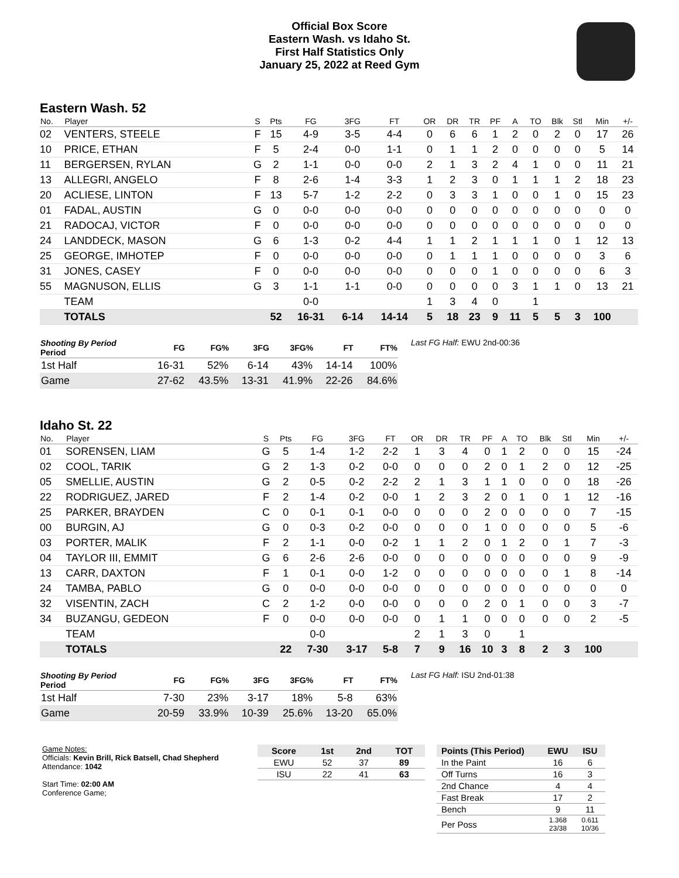Official Box Score
Eastern Wash. vs Idaho St.
First Half Statistics Only
January 25, 2022 at Reed Gym
Eastern Wash. 52
| No. | Player | S | Pts | FG | 3FG | FT | OR | DR | TR | PF | A | TO | Blk | Stl | Min | +/- |
| --- | --- | --- | --- | --- | --- | --- | --- | --- | --- | --- | --- | --- | --- | --- | --- | --- |
| 02 | VENTERS, STEELE | F | 15 | 4-9 | 3-5 | 4-4 | 0 | 6 | 6 | 1 | 2 | 0 | 2 | 0 | 17 | 26 |
| 10 | PRICE, ETHAN | F | 5 | 2-4 | 0-0 | 1-1 | 0 | 1 | 1 | 2 | 0 | 0 | 0 | 0 | 5 | 14 |
| 11 | BERGERSEN, RYLAN | G | 2 | 1-1 | 0-0 | 0-0 | 2 | 1 | 3 | 2 | 4 | 1 | 0 | 0 | 11 | 21 |
| 13 | ALLEGRI, ANGELO | F | 8 | 2-6 | 1-4 | 3-3 | 1 | 2 | 3 | 0 | 1 | 1 | 1 | 2 | 18 | 23 |
| 20 | ACLIESE, LINTON | F | 13 | 5-7 | 1-2 | 2-2 | 0 | 3 | 3 | 1 | 0 | 0 | 1 | 0 | 15 | 23 |
| 01 | FADAL, AUSTIN | G | 0 | 0-0 | 0-0 | 0-0 | 0 | 0 | 0 | 0 | 0 | 0 | 0 | 0 | 0 | 0 |
| 21 | RADOCAJ, VICTOR | F | 0 | 0-0 | 0-0 | 0-0 | 0 | 0 | 0 | 0 | 0 | 0 | 0 | 0 | 0 | 0 |
| 24 | LANDDECK, MASON | G | 6 | 1-3 | 0-2 | 4-4 | 1 | 1 | 2 | 1 | 1 | 1 | 0 | 1 | 12 | 13 |
| 25 | GEORGE, IMHOTEP | F | 0 | 0-0 | 0-0 | 0-0 | 0 | 1 | 1 | 1 | 0 | 0 | 0 | 0 | 3 | 6 |
| 31 | JONES, CASEY | F | 0 | 0-0 | 0-0 | 0-0 | 0 | 0 | 0 | 1 | 0 | 0 | 0 | 0 | 6 | 3 |
| 55 | MAGNUSON, ELLIS | G | 3 | 1-1 | 1-1 | 0-0 | 0 | 0 | 0 | 0 | 3 | 1 | 1 | 0 | 13 | 21 |
| | TEAM | | | 0-0 | | | 1 | 3 | 4 | 0 | | 1 | | | | |
| | TOTALS | | 52 | 16-31 | 6-14 | 14-14 | 5 | 18 | 23 | 9 | 11 | 5 | 5 | 3 | 100 | |
| Shooting By Period Period | FG | FG% | 3FG | 3FG% | FT | FT% |
| --- | --- | --- | --- | --- | --- | --- |
| 1st Half | 16-31 | 52% | 6-14 | 43% | 14-14 | 100% |
| Game | 27-62 | 43.5% | 13-31 | 41.9% | 22-26 | 84.6% |
Last FG Half: EWU 2nd-00:36
Idaho St. 22
| No. | Player | S | Pts | FG | 3FG | FT | OR | DR | TR | PF | A | TO | Blk | Stl | Min | +/- |
| --- | --- | --- | --- | --- | --- | --- | --- | --- | --- | --- | --- | --- | --- | --- | --- | --- |
| 01 | SORENSEN, LIAM | G | 5 | 1-4 | 1-2 | 2-2 | 1 | 3 | 4 | 0 | 1 | 2 | 0 | 0 | 15 | -24 |
| 02 | COOL, TARIK | G | 2 | 1-3 | 0-2 | 0-0 | 0 | 0 | 0 | 2 | 0 | 1 | 2 | 0 | 12 | -25 |
| 05 | SMELLIE, AUSTIN | G | 2 | 0-5 | 0-2 | 2-2 | 2 | 1 | 3 | 1 | 1 | 0 | 0 | 0 | 18 | -26 |
| 22 | RODRIGUEZ, JARED | F | 2 | 1-4 | 0-2 | 0-0 | 1 | 2 | 3 | 2 | 0 | 1 | 0 | 1 | 12 | -16 |
| 25 | PARKER, BRAYDEN | C | 0 | 0-1 | 0-1 | 0-0 | 0 | 0 | 0 | 2 | 0 | 0 | 0 | 0 | 7 | -15 |
| 00 | BURGIN, AJ | G | 0 | 0-3 | 0-2 | 0-0 | 0 | 0 | 0 | 1 | 0 | 0 | 0 | 0 | 5 | -6 |
| 03 | PORTER, MALIK | F | 2 | 1-1 | 0-0 | 0-2 | 1 | 1 | 2 | 0 | 1 | 2 | 0 | 1 | 7 | -3 |
| 04 | TAYLOR III, EMMIT | G | 6 | 2-6 | 2-6 | 0-0 | 0 | 0 | 0 | 0 | 0 | 0 | 0 | 0 | 9 | -9 |
| 13 | CARR, DAXTON | F | 1 | 0-1 | 0-0 | 1-2 | 0 | 0 | 0 | 0 | 0 | 0 | 0 | 1 | 8 | -14 |
| 24 | TAMBA, PABLO | G | 0 | 0-0 | 0-0 | 0-0 | 0 | 0 | 0 | 0 | 0 | 0 | 0 | 0 | 0 | 0 |
| 32 | VISENTIN, ZACH | C | 2 | 1-2 | 0-0 | 0-0 | 0 | 0 | 0 | 2 | 0 | 1 | 0 | 0 | 3 | -7 |
| 34 | BUZANGU, GEDEON | F | 0 | 0-0 | 0-0 | 0-0 | 0 | 1 | 1 | 0 | 0 | 0 | 0 | 0 | 2 | -5 |
| | TEAM | | | 0-0 | | | 2 | 1 | 3 | 0 | | 1 | | | | |
| | TOTALS | | 22 | 7-30 | 3-17 | 5-8 | 7 | 9 | 16 | 10 | 3 | 8 | 2 | 3 | 100 | |
| Shooting By Period Period | FG | FG% | 3FG | 3FG% | FT | FT% |
| --- | --- | --- | --- | --- | --- | --- |
| 1st Half | 7-30 | 23% | 3-17 | 18% | 5-8 | 63% |
| Game | 20-59 | 33.9% | 10-39 | 25.6% | 13-20 | 65.0% |
Last FG Half: ISU 2nd-01:38
Game Notes:
Officials: Kevin Brill, Rick Batsell, Chad Shepherd
Attendance: 1042
Start Time: 02:00 AM
Conference Game;
| Score | 1st | 2nd | TOT |
| --- | --- | --- | --- |
| EWU | 52 | 37 | 89 |
| ISU | 22 | 41 | 63 |
| Points (This Period) | EWU | ISU |
| --- | --- | --- |
| In the Paint | 16 | 6 |
| Off Turns | 16 | 3 |
| 2nd Chance | 4 | 4 |
| Fast Break | 17 | 2 |
| Bench | 9 | 11 |
| Per Poss | 1.368 23/38 | 0.611 10/36 |